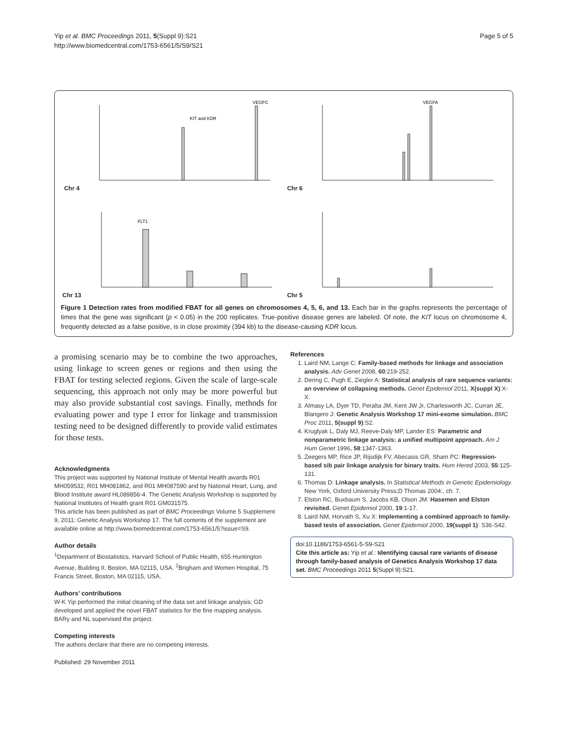Yip et al. BMC Proceedings 2011, 5(Suppl 9):S21
http://www.biomedcentral.com/1753-6561/5/S9/S21
Page 5 of 5
Chr 4
KIT and KDR
VEGFC
Chr 6
VEGFA
Chr 13
FLT1
Chr 5
Figure 1 Detection rates from modified FBAT for all genes on chromosomes 4, 5, 6, and 13. Each bar in the graphs represents the percentage of times that the gene was significant (p < 0.05) in the 200 replicates. True-positive disease genes are labeled. Of note, the KIT locus on chromosome 4, frequently detected as a false positive, is in close proximity (394 kb) to the disease-causing KDR locus.
a promising scenario may be to combine the two approaches, using linkage to screen genes or regions and then using the FBAT for testing selected regions. Given the scale of large-scale sequencing, this approach not only may be more powerful but may also provide substantial cost savings. Finally, methods for evaluating power and type I error for linkage and transmission testing need to be designed differently to provide valid estimates for those tests.
Acknowledgments
This project was supported by National Institute of Mental Health awards R01 MH059532, R01 MH081862, and R01 MH087590 and by National Heart, Lung, and Blood Institute award HL089856-4. The Genetic Analysis Workshop is supported by National Institutes of Health grant R01 GM031575.
This article has been published as part of BMC Proceedings Volume 5 Supplement 9, 2011: Genetic Analysis Workshop 17. The full contents of the supplement are available online at http://www.biomedcentral.com/1753-6561/5?issue=S9.
Author details
<sup>1</sup> Department of Biostatistics, Harvard School of Public Health, 655 Huntington Avenue, Building II, Boston, MA 02115, USA. <sup>2</sup>Brigham and Women Hospital, 75 Francis Street, Boston, MA 02115, USA.
Authors’ contributions
W-K Yip performed the initial cleaning of the data set and linkage analysis; GD developed and applied the novel FBAT statistics for the fine mapping analysis. BARy and NL supervised the project.
Competing interests
The authors declare that there are no competing interests.
Published: 29 November 2011
References
1. Laird NM, Lange C: Family-based methods for linkage and association analysis. Adv Genet 2008, 60:219-252.
2. Dering C, Pugh E, Ziegler A: Statistical analysis of rare sequence variants: an overview of collapsing methods. Genet Epidemiol 2011, X(suppl X):X-X.
3. Almasy LA, Dyer TD, Peralta JM, Kent JW Jr, Charlesworth JC, Curran JE, Blangero J: Genetic Analysis Workshop 17 mini-exome simulation. BMC Proc 2011, 5(suppl 9):S2.
4. Kruglyak L, Daly MJ, Reeve-Daly MP, Lander ES: Parametric and nonparametric linkage analysis: a unified multipoint approach. Am J Hum Genet 1996, 58:1347-1363.
5. Zeegers MP, Rice JP, Rijsdijk FV, Abecasis GR, Sham PC: Regression-based sib pair linkage analysis for binary traits. Hum Hered 2003, 55:125-131.
6. Thomas D: Linkage analysis. In Statistical Methods in Genetic Epidemiology. New York, Oxford University Press;D Thomas 2004:, ch. 7.
7. Elston RC, Buxbaum S, Jacobs KB, Olson JM: Hasemen and Elston revisited. Genet Epidemiol 2000, 19:1-17.
8. Laird NM, Horvath S, Xu X: Implementing a combined approach to family-based tests of association. Genet Epidemiol 2000, 19(suppl 1): S36-S42.
doi:10.1186/1753-6561-5-S9-S21
Cite this article as: Yip et al.: Identifying causal rare variants of disease through family-based analysis of Genetics Analysis Workshop 17 data set. BMC Proceedings 2011 5(Suppl 9):S21.